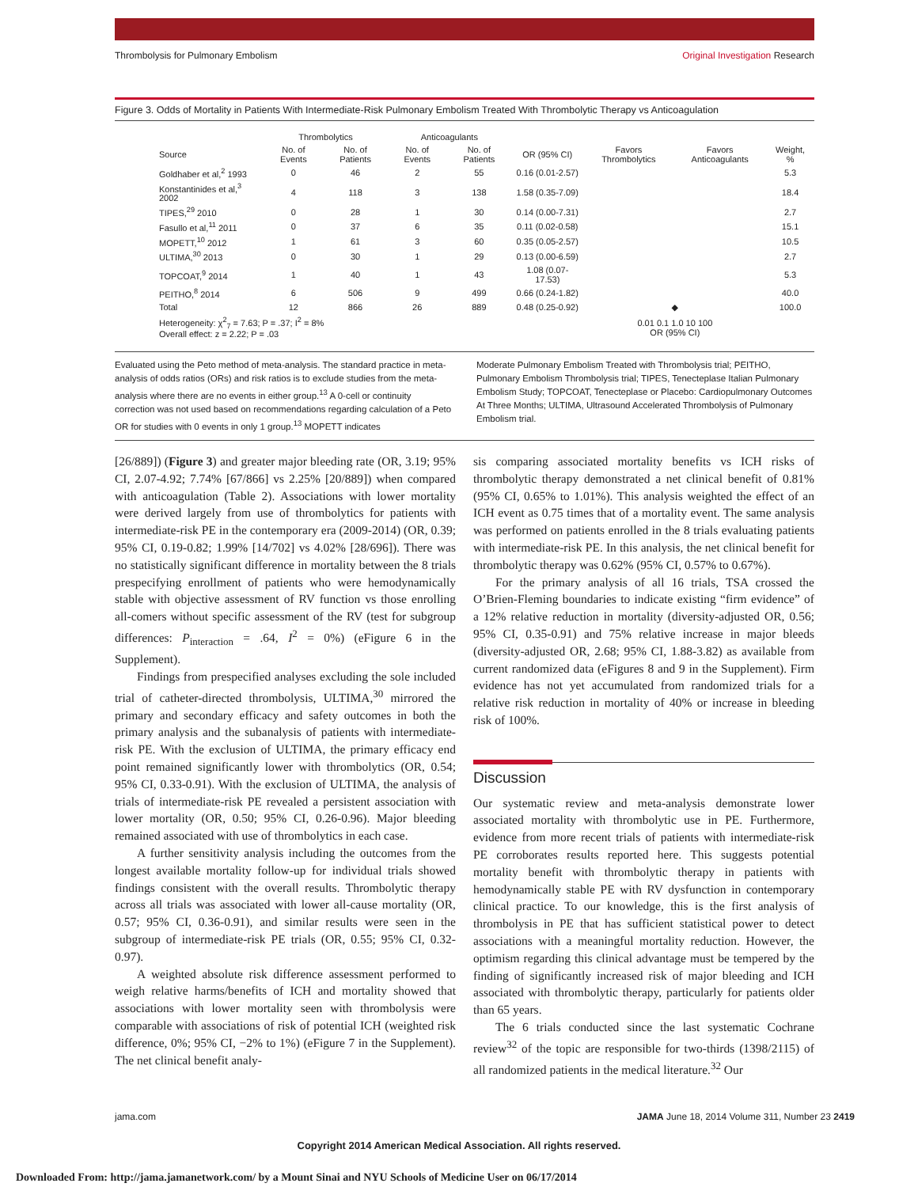Thrombolysis for Pulmonary Embolism Original Investigation Research
Figure 3. Odds of Mortality in Patients With Intermediate-Risk Pulmonary Embolism Treated With Thrombolytic Therapy vs Anticoagulation
| | Thrombolytics | | Anticoagulants | | | | | |
| --- | --- | --- | --- | --- | --- | --- | --- | --- |
| Source | No. of Events | No. of Patients | No. of Events | No. of Patients | OR (95% CI) | Favors Thrombolytics | Favors Anticoagulants | Weight, % |
| Goldhaber et al,<sup>2</sup> 1993 | 0 | 46 | 2 | 55 | 0.16 (0.01-2.57) | | | 5.3 |
| Konstantinides et al,<sup>3</sup> 2002 | 4 | 118 | 3 | 138 | 1.58 (0.35-7.09) | | | 18.4 |
| TIPES,<sup>29</sup> 2010 | 0 | 28 | 1 | 30 | 0.14 (0.00-7.31) | | | 2.7 |
| Fasullo et al,<sup>11</sup> 2011 | 0 | 37 | 6 | 35 | 0.11 (0.02-0.58) | | | 15.1 |
| MOPETT,<sup>10</sup> 2012 | 1 | 61 | 3 | 60 | 0.35 (0.05-2.57) | | | 10.5 |
| ULTIMA,<sup>30</sup> 2013 | 0 | 30 | 1 | 29 | 0.13 (0.00-6.59) | | | 2.7 |
| TOPCOAT,<sup>9</sup> 2014 | 1 | 40 | 1 | 43 | 1.08 (0.07-17.53) | | | 5.3 |
| PEITHO,<sup>8</sup> 2014 | 6 | 506 | 9 | 499 | 0.66 (0.24-1.82) | | | 40.0 |
| Total | 12 | 866 | 26 | 889 | 0.48 (0.25-0.92) | ◆ | | 100.0 |
| Heterogeneity: χ<sup>2</sup><sub>7</sub> = 7.63; P = .37; I<sup>2</sup> = 8% Overall effect: z = 2.22; P = .03 | | | | | | 0.01 0.1 1.0 10 100 OR (95% CI) | | |
Evaluated using the Peto method of meta-analysis. The standard practice in meta-analysis of odds ratios (ORs) and risk ratios is to exclude studies from the meta-analysis where there are no events in either group.<sup>13</sup> A 0-cell or continuity correction was not used based on recommendations regarding calculation of a Peto OR for studies with 0 events in only 1 group.<sup>13</sup> MOPETT indicates
Moderate Pulmonary Embolism Treated with Thrombolysis trial; PEITHO, Pulmonary Embolism Thrombolysis trial; TIPES, Tenecteplase Italian Pulmonary Embolism Study; TOPCOAT, Tenecteplase or Placebo: Cardiopulmonary Outcomes At Three Months; ULTIMA, Ultrasound Accelerated Thrombolysis of Pulmonary Embolism trial.
[26/889]) (Figure 3) and greater major bleeding rate (OR, 3.19; 95% CI, 2.07-4.92; 7.74% [67/866] vs 2.25% [20/889]) when compared with anticoagulation (Table 2). Associations with lower mortality were derived largely from use of thrombolytics for patients with intermediate-risk PE in the contemporary era (2009-2014) (OR, 0.39; 95% CI, 0.19-0.82; 1.99% [14/702] vs 4.02% [28/696]). There was no statistically significant difference in mortality between the 8 trials prespecifying enrollment of patients who were hemodynamically stable with objective assessment of RV function vs those enrolling all-comers without specific assessment of the RV (test for subgroup differences: P<sub>interaction</sub> = .64, I<sup>2</sup> = 0%) (eFigure 6 in the Supplement).
Findings from prespecified analyses excluding the sole included trial of catheter-directed thrombolysis, ULTIMA,<sup>30</sup> mirrored the primary and secondary efficacy and safety outcomes in both the primary analysis and the subanalysis of patients with intermediate-risk PE. With the exclusion of ULTIMA, the primary efficacy end point remained significantly lower with thrombolytics (OR, 0.54; 95% CI, 0.33-0.91). With the exclusion of ULTIMA, the analysis of trials of intermediate-risk PE revealed a persistent association with lower mortality (OR, 0.50; 95% CI, 0.26-0.96). Major bleeding remained associated with use of thrombolytics in each case.
A further sensitivity analysis including the outcomes from the longest available mortality follow-up for individual trials showed findings consistent with the overall results. Thrombolytic therapy across all trials was associated with lower all-cause mortality (OR, 0.57; 95% CI, 0.36-0.91), and similar results were seen in the subgroup of intermediate-risk PE trials (OR, 0.55; 95% CI, 0.32-0.97).
A weighted absolute risk difference assessment performed to weigh relative harms/benefits of ICH and mortality showed that associations with lower mortality seen with thrombolysis were comparable with associations of risk of potential ICH (weighted risk difference, 0%; 95% CI, −2% to 1%) (eFigure 7 in the Supplement). The net clinical benefit analy-
sis comparing associated mortality benefits vs ICH risks of thrombolytic therapy demonstrated a net clinical benefit of 0.81% (95% CI, 0.65% to 1.01%). This analysis weighted the effect of an ICH event as 0.75 times that of a mortality event. The same analysis was performed on patients enrolled in the 8 trials evaluating patients with intermediate-risk PE. In this analysis, the net clinical benefit for thrombolytic therapy was 0.62% (95% CI, 0.57% to 0.67%).
For the primary analysis of all 16 trials, TSA crossed the O’Brien-Fleming boundaries to indicate existing “firm evidence” of a 12% relative reduction in mortality (diversity-adjusted OR, 0.56; 95% CI, 0.35-0.91) and 75% relative increase in major bleeds (diversity-adjusted OR, 2.68; 95% CI, 1.88-3.82) as available from current randomized data (eFigures 8 and 9 in the Supplement). Firm evidence has not yet accumulated from randomized trials for a relative risk reduction in mortality of 40% or increase in bleeding risk of 100%.
Discussion
Our systematic review and meta-analysis demonstrate lower associated mortality with thrombolytic use in PE. Furthermore, evidence from more recent trials of patients with intermediate-risk PE corroborates results reported here. This suggests potential mortality benefit with thrombolytic therapy in patients with hemodynamically stable PE with RV dysfunction in contemporary clinical practice. To our knowledge, this is the first analysis of thrombolysis in PE that has sufficient statistical power to detect associations with a meaningful mortality reduction. However, the optimism regarding this clinical advantage must be tempered by the finding of significantly increased risk of major bleeding and ICH associated with thrombolytic therapy, particularly for patients older than 65 years.
The 6 trials conducted since the last systematic Cochrane review<sup>32</sup> of the topic are responsible for two-thirds (1398/2115) of all randomized patients in the medical literature.<sup>32</sup> Our
jama.com JAMA June 18, 2014 Volume 311, Number 23 2419
Copyright 2014 American Medical Association. All rights reserved.
Downloaded From: http://jama.jamanetwork.com/ by a Mount Sinai and NYU Schools of Medicine User on 06/17/2014